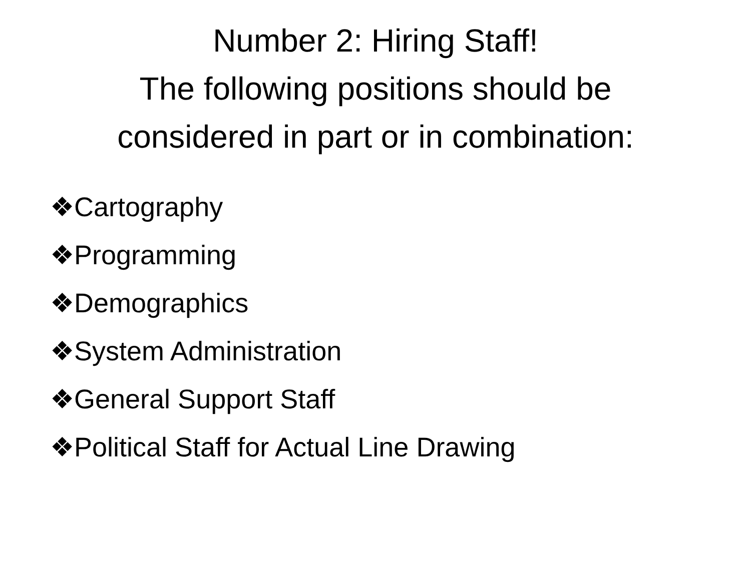Number 2: Hiring Staff!
The following positions should be
considered in part or in combination:
❖Cartography
❖Programming
❖Demographics
❖System Administration
❖General Support Staff
❖Political Staff for Actual Line Drawing